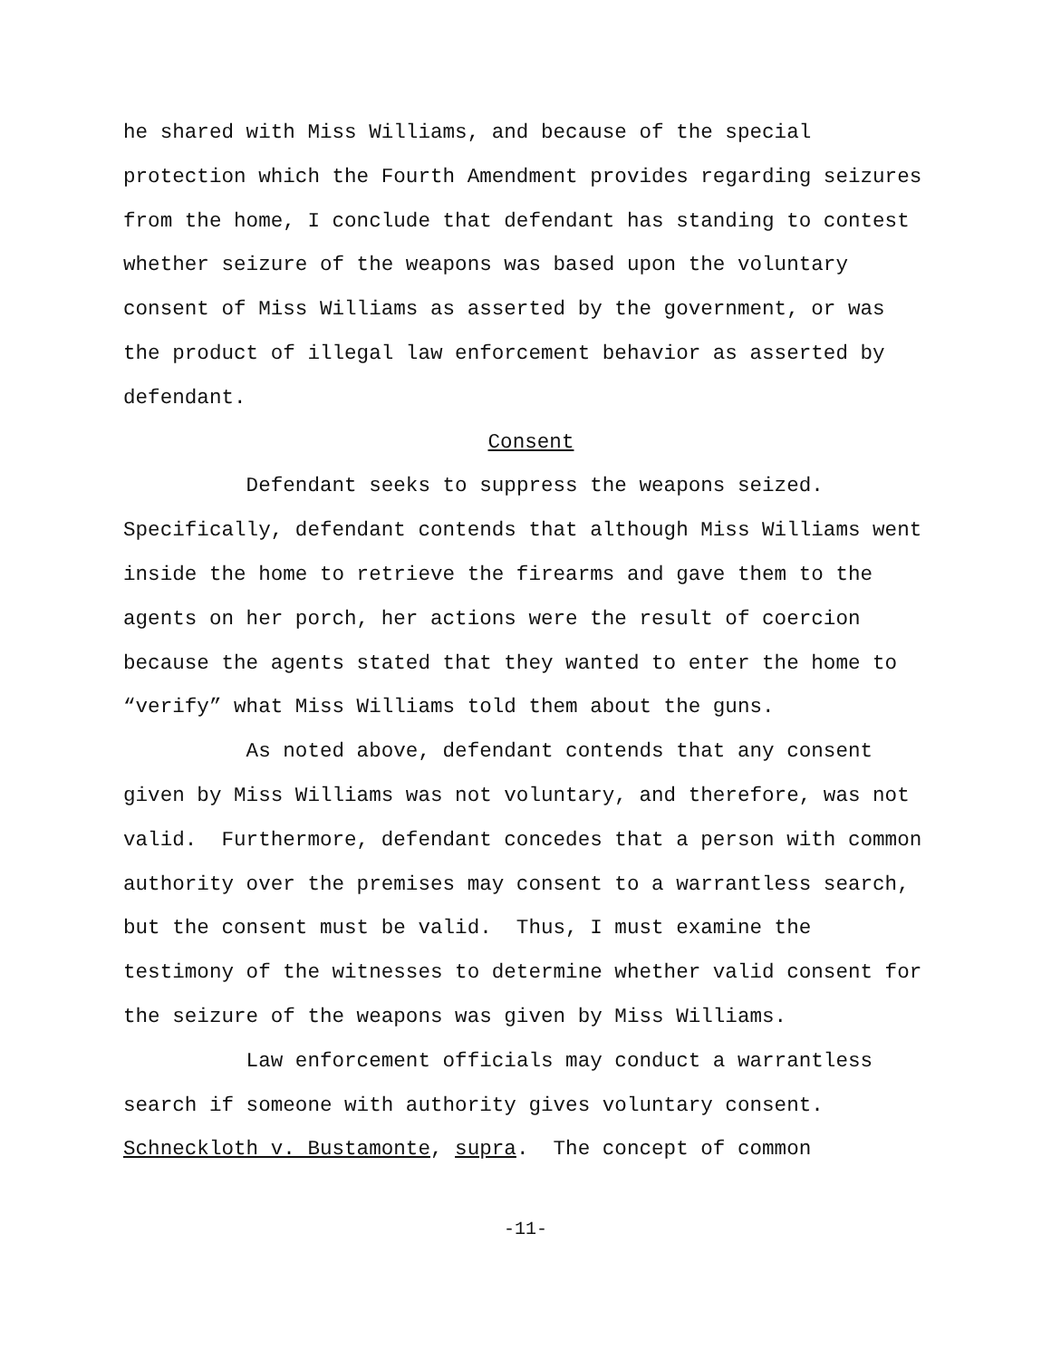he shared with Miss Williams, and because of the special
protection which the Fourth Amendment provides regarding seizures
from the home, I conclude that defendant has standing to contest
whether seizure of the weapons was based upon the voluntary
consent of Miss Williams as asserted by the government, or was
the product of illegal law enforcement behavior as asserted by
defendant.
Consent
Defendant seeks to suppress the weapons seized.
Specifically, defendant contends that although Miss Williams went
inside the home to retrieve the firearms and gave them to the
agents on her porch, her actions were the result of coercion
because the agents stated that they wanted to enter the home to
“verify” what Miss Williams told them about the guns.
As noted above, defendant contends that any consent
given by Miss Williams was not voluntary, and therefore, was not
valid. Furthermore, defendant concedes that a person with common
authority over the premises may consent to a warrantless search,
but the consent must be valid. Thus, I must examine the
testimony of the witnesses to determine whether valid consent for
the seizure of the weapons was given by Miss Williams.
Law enforcement officials may conduct a warrantless
search if someone with authority gives voluntary consent.
Schneckloth v. Bustamonte, supra. The concept of common
-11-